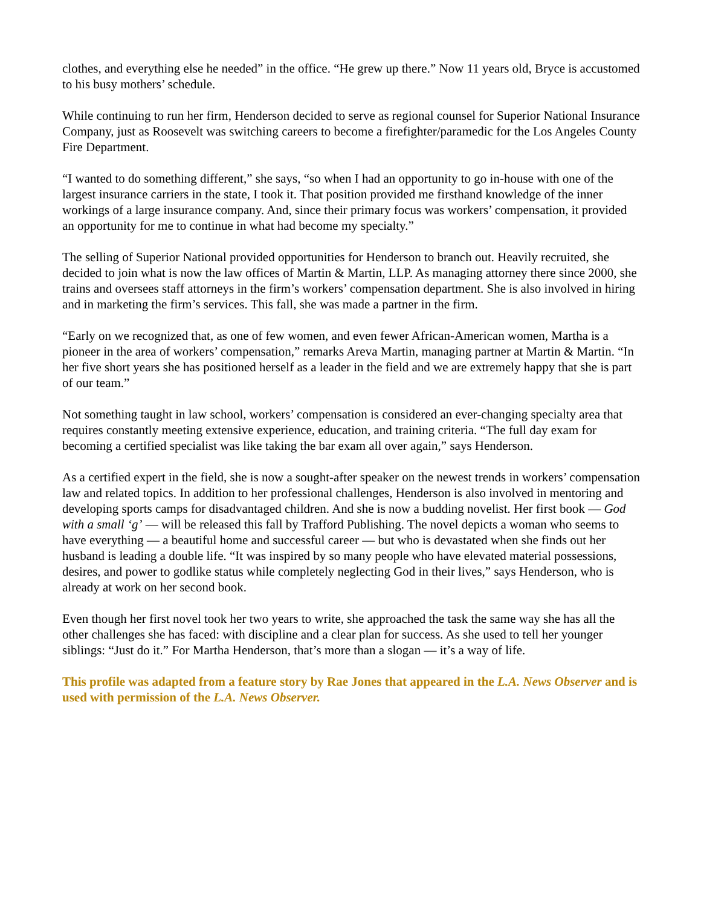clothes, and everything else he needed” in the office. “He grew up there.” Now 11 years old, Bryce is accustomed to his busy mothers’ schedule.
While continuing to run her firm, Henderson decided to serve as regional counsel for Superior National Insurance Company, just as Roosevelt was switching careers to become a firefighter/paramedic for the Los Angeles County Fire Department.
“I wanted to do something different,” she says, “so when I had an opportunity to go in-house with one of the largest insurance carriers in the state, I took it. That position provided me firsthand knowledge of the inner workings of a large insurance company. And, since their primary focus was workers’ compensation, it provided an opportunity for me to continue in what had become my specialty.”
The selling of Superior National provided opportunities for Henderson to branch out. Heavily recruited, she decided to join what is now the law offices of Martin & Martin, LLP. As managing attorney there since 2000, she trains and oversees staff attorneys in the firm’s workers’ compensation department. She is also involved in hiring and in marketing the firm’s services. This fall, she was made a partner in the firm.
“Early on we recognized that, as one of few women, and even fewer African-American women, Martha is a pioneer in the area of workers’ compensation,” remarks Areva Martin, managing partner at Martin & Martin. “In her five short years she has positioned herself as a leader in the field and we are extremely happy that she is part of our team.”
Not something taught in law school, workers’ compensation is considered an ever-changing specialty area that requires constantly meeting extensive experience, education, and training criteria. “The full day exam for becoming a certified specialist was like taking the bar exam all over again,” says Henderson.
As a certified expert in the field, she is now a sought-after speaker on the newest trends in workers’ compensation law and related topics. In addition to her professional challenges, Henderson is also involved in mentoring and developing sports camps for disadvantaged children. And she is now a budding novelist. Her first book — God with a small ‘g’ — will be released this fall by Trafford Publishing. The novel depicts a woman who seems to have everything — a beautiful home and successful career — but who is devastated when she finds out her husband is leading a double life. “It was inspired by so many people who have elevated material possessions, desires, and power to godlike status while completely neglecting God in their lives,” says Henderson, who is already at work on her second book.
Even though her first novel took her two years to write, she approached the task the same way she has all the other challenges she has faced: with discipline and a clear plan for success. As she used to tell her younger siblings: “Just do it.” For Martha Henderson, that’s more than a slogan — it’s a way of life.
This profile was adapted from a feature story by Rae Jones that appeared in the L.A. News Observer and is used with permission of the L.A. News Observer.